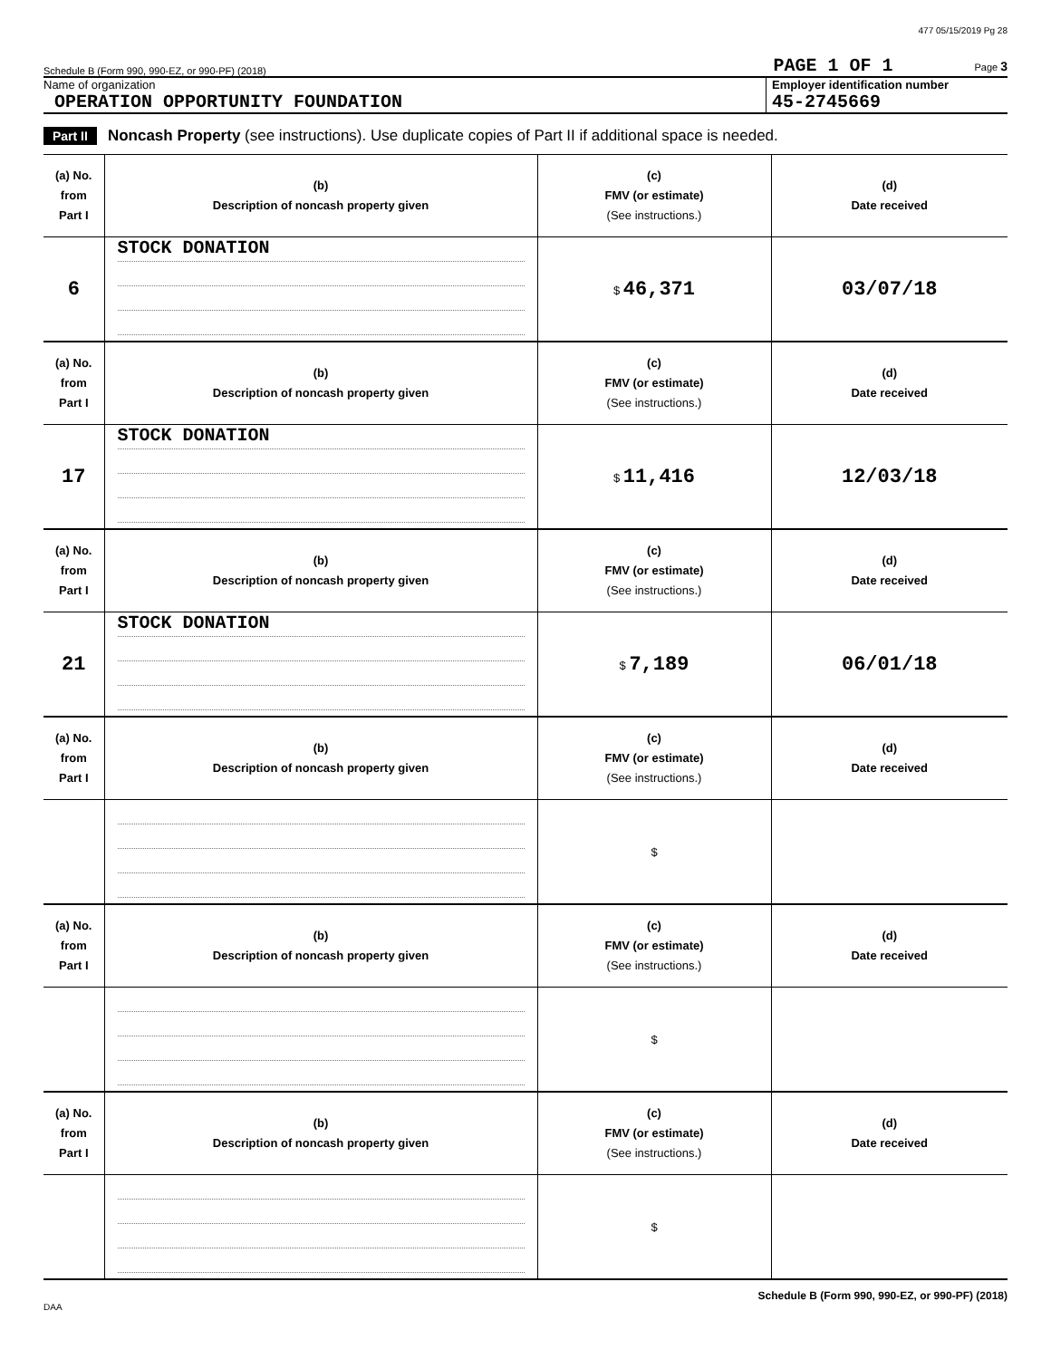477 05/15/2019 Pg 28
Schedule B (Form 990, 990-EZ, or 990-PF) (2018) PAGE 1 OF 1 Page 3
Name of organization
OPERATION OPPORTUNITY FOUNDATION
Employer identification number
45-2745669
Part II Noncash Property (see instructions). Use duplicate copies of Part II if additional space is needed.
| (a) No. from Part I | (b) Description of noncash property given | (c) FMV (or estimate) (See instructions.) | (d) Date received |
| --- | --- | --- | --- |
| 6 | STOCK DONATION | $ 46,371 | 03/07/18 |
| (a) No. from Part I | (b) Description of noncash property given | (c) FMV (or estimate) (See instructions.) | (d) Date received |
| 17 | STOCK DONATION | $ 11,416 | 12/03/18 |
| (a) No. from Part I | (b) Description of noncash property given | (c) FMV (or estimate) (See instructions.) | (d) Date received |
| 21 | STOCK DONATION | $ 7,189 | 06/01/18 |
| (a) No. from Part I | (b) Description of noncash property given | (c) FMV (or estimate) (See instructions.) | (d) Date received |
| | | $ | |
| (a) No. from Part I | (b) Description of noncash property given | (c) FMV (or estimate) (See instructions.) | (d) Date received |
| | | $ | |
| (a) No. from Part I | (b) Description of noncash property given | (c) FMV (or estimate) (See instructions.) | (d) Date received |
| | | $ | |
Schedule B (Form 990, 990-EZ, or 990-PF) (2018)
DAA